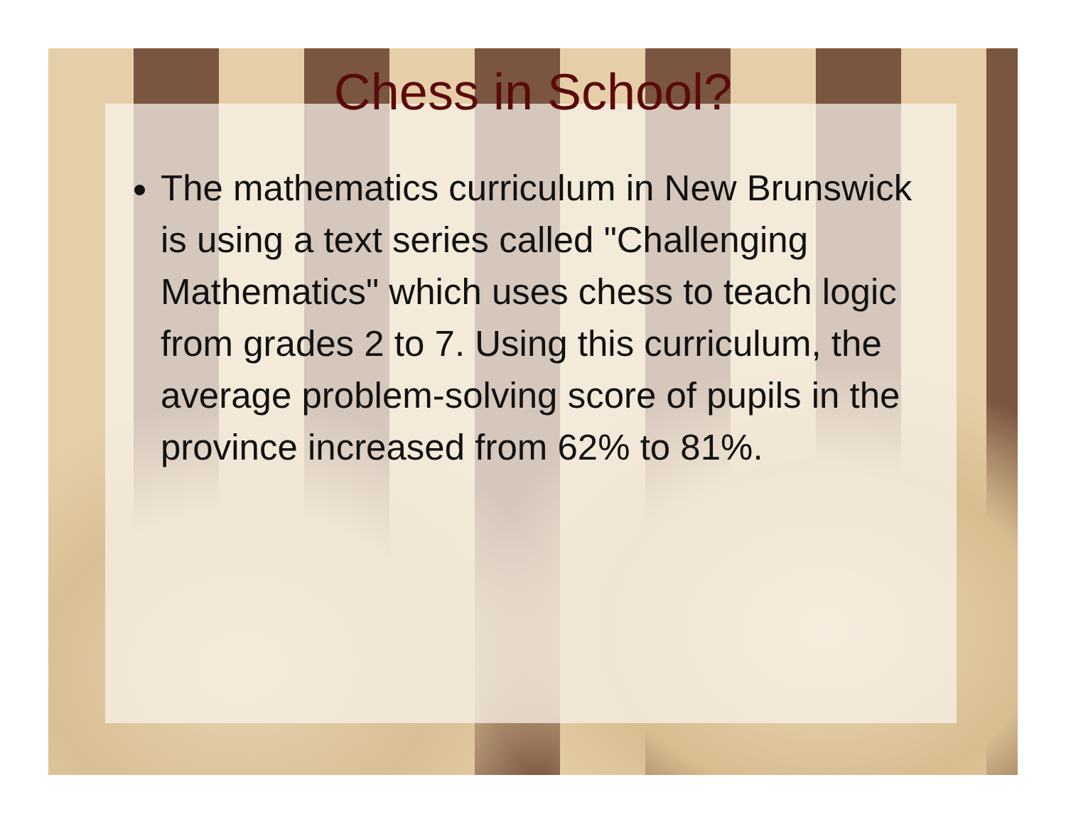Chess in School?
The mathematics curriculum in New Brunswick is using a text series called "Challenging Mathematics" which uses chess to teach logic from grades 2 to 7. Using this curriculum, the average problem-solving score of pupils in the province increased from 62% to 81%.